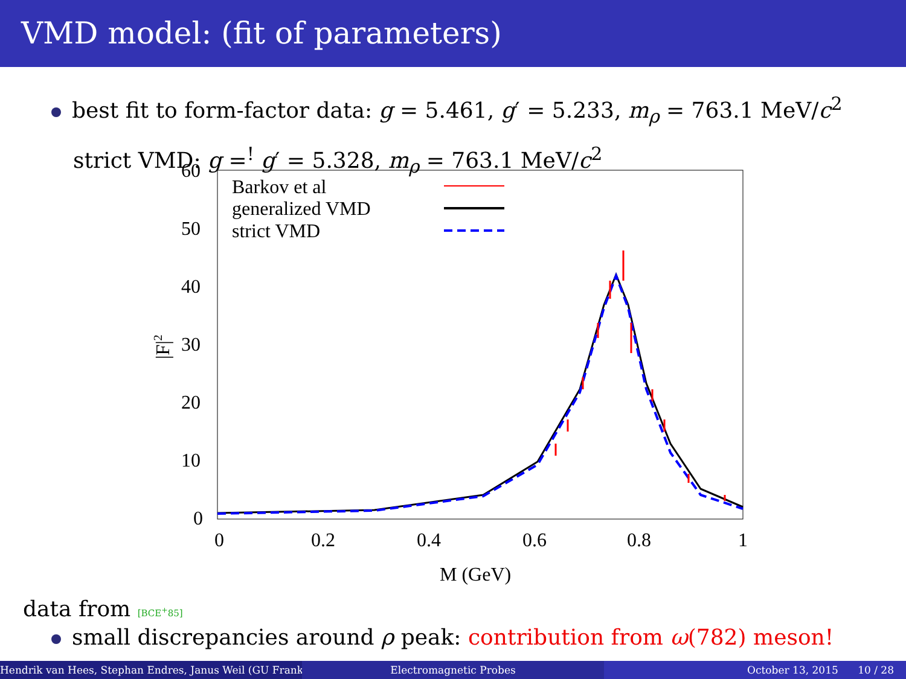VMD model: (fit of parameters)
best fit to form-factor data: g = 5.461, g′ = 5.233, m<sub>ρ</sub> = 763.1 MeV/c<sup>2</sup>
strict VMD: g =<sup>!</sup> g′ = 5.328, m<sub>ρ</sub> = 763.1 MeV/c<sup>2</sup>
60
50
40
30
20
10
0
0
0.2
0.4
0.6
0.8
1
M (GeV)
|F|2
Barkov et al
generalized VMD
strict VMD
data from [BCE<sup>+</sup>85]
small discrepancies around ρ peak: contribution from ω(782) meson!
Hendrik van Hees, Stephan Endres, Janus Weil (GU Frank Electromagnetic Probes October 13, 2015 10 / 28